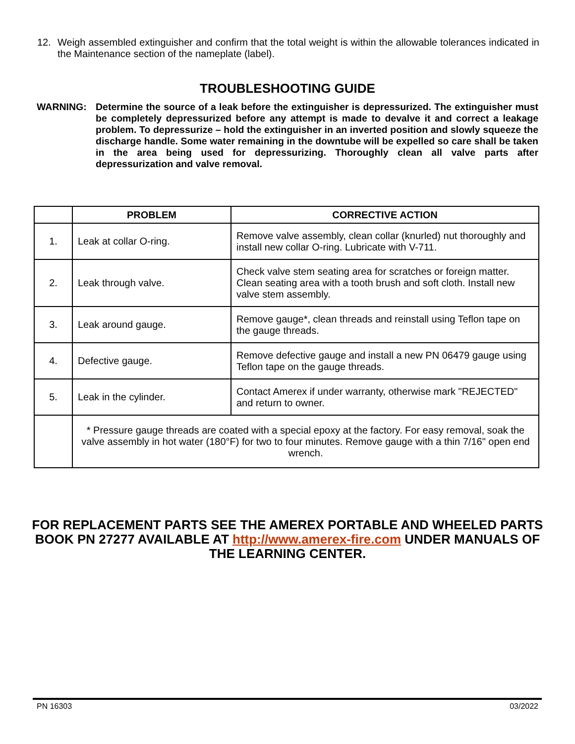12.
Weigh assembled extinguisher and confirm that the total weight is within the allowable tolerances indicated in the Maintenance section of the nameplate (label).
TROUBLESHOOTING GUIDE
WARNING:
Determine the source of a leak before the extinguisher is depressurized. The extinguisher must be completely depressurized before any attempt is made to devalve it and correct a leakage problem. To depressurize – hold the extinguisher in an inverted position and slowly squeeze the discharge handle. Some water remaining in the downtube will be expelled so care shall be taken in the area being used for depressurizing. Thoroughly clean all valve parts after depressurization and valve removal.
| | PROBLEM | CORRECTIVE ACTION |
| --- | --- | --- |
| 1. | Leak at collar O-ring. | Remove valve assembly, clean collar (knurled) nut thoroughly and install new collar O-ring. Lubricate with V-711. |
| 2. | Leak through valve. | Check valve stem seating area for scratches or foreign matter. Clean seating area with a tooth brush and soft cloth. Install new valve stem assembly. |
| 3. | Leak around gauge. | Remove gauge*, clean threads and reinstall using Teflon tape on the gauge threads. |
| 4. | Defective gauge. | Remove defective gauge and install a new PN 06479 gauge using Teflon tape on the gauge threads. |
| 5. | Leak in the cylinder. | Contact Amerex if under warranty, otherwise mark "REJECTED" and return to owner. |
| | * Pressure gauge threads are coated with a special epoxy at the factory. For easy removal, soak the valve assembly in hot water (180°F) for two to four minutes. Remove gauge with a thin 7/16" open end wrench. | |
FOR REPLACEMENT PARTS SEE THE AMEREX PORTABLE AND WHEELED PARTS BOOK PN 27277 AVAILABLE AT http://www.amerex-fire.com UNDER MANUALS OF THE LEARNING CENTER.
PN 16303 03/2022